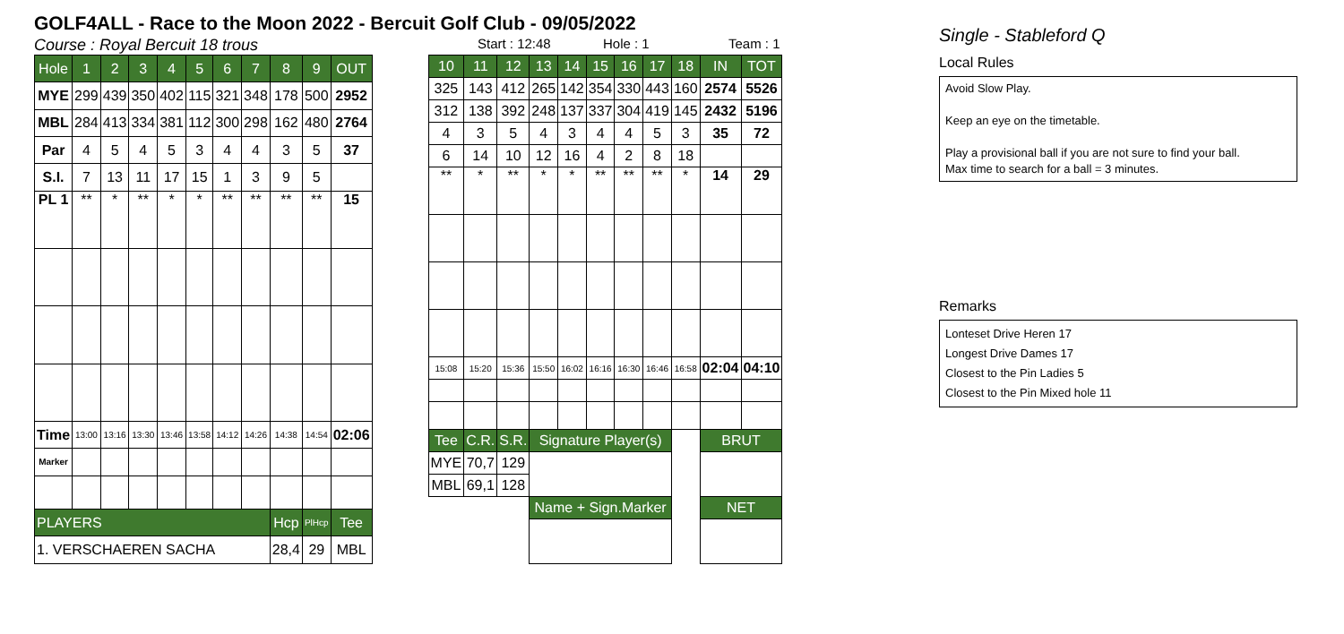GOLF4ALL - Race to the Moon 2022 - Bercuit Golf Club - 09/05/2022
Course : Royal Bercuit 18 trous Start : 12:48 Hole : 1 Team : 1
| Hole | 1 | 2 | 3 | 4 | 5 | 6 | 7 | 8 | 9 | OUT |
| --- | --- | --- | --- | --- | --- | --- | --- | --- | --- | --- |
| MYE | 299 | 439 | 350 | 402 | 115 | 321 | 348 | 178 | 500 | 2952 |
| MBL | 284 | 413 | 334 | 381 | 112 | 300 | 298 | 162 | 480 | 2764 |
| Par | 4 | 5 | 4 | 5 | 3 | 4 | 4 | 3 | 5 | 37 |
| S.I. | 7 | 13 | 11 | 17 | 15 | 1 | 3 | 9 | 5 | |
| PL 1 | ** | * | ** | * | * | ** | ** | ** | ** | 15 |
| Time | 13:00 | 13:16 | 13:30 | 13:46 | 13:58 | 14:12 | 14:26 | 14:38 | 14:54 | 02:06 |
| Marker | | | | | | | | | | |
| PLAYERS | | | | | | | | Hcp | PlHcp | Tee |
| 1. VERSCHAEREN SACHA | | | | | | | | 28,4 | 29 | MBL |
| 10 | 11 | 12 | 13 | 14 | 15 | 16 | 17 | 18 | IN | TOT |
| --- | --- | --- | --- | --- | --- | --- | --- | --- | --- | --- |
| 325 | 143 | 412 | 265 | 142 | 354 | 330 | 443 | 160 | 2574 | 5526 |
| 312 | 138 | 392 | 248 | 137 | 337 | 304 | 419 | 145 | 2432 | 5196 |
| 4 | 3 | 5 | 4 | 3 | 4 | 4 | 5 | 3 | 35 | 72 |
| 6 | 14 | 10 | 12 | 16 | 4 | 2 | 8 | 18 | | |
| ** | * | ** | * | * | ** | ** | ** | * | 14 | 29 |
| 15:08 | 15:20 | 15:36 | 15:50 | 16:02 | 16:16 | 16:30 | 16:46 | 16:58 | 02:04 | 04:10 |
| Tee | C.R. | S.R. | Signature Player(s) | | | | | | BRUT | |
| MYE | 70,7 | 129 | | | | | | | | |
| MBL | 69,1 | 128 | | | | | | | | |
| | | | Name + Sign.Marker | | | | | | NET | |
Single - Stableford Q
Local Rules
Avoid Slow Play.
Keep an eye on the timetable.
Play a provisional ball if you are not sure to find your ball.
Max time to search for a ball = 3 minutes.
Remarks
Lonteset Drive Heren 17
Longest Drive Dames 17
Closest to the Pin Ladies 5
Closest to the Pin Mixed hole 11